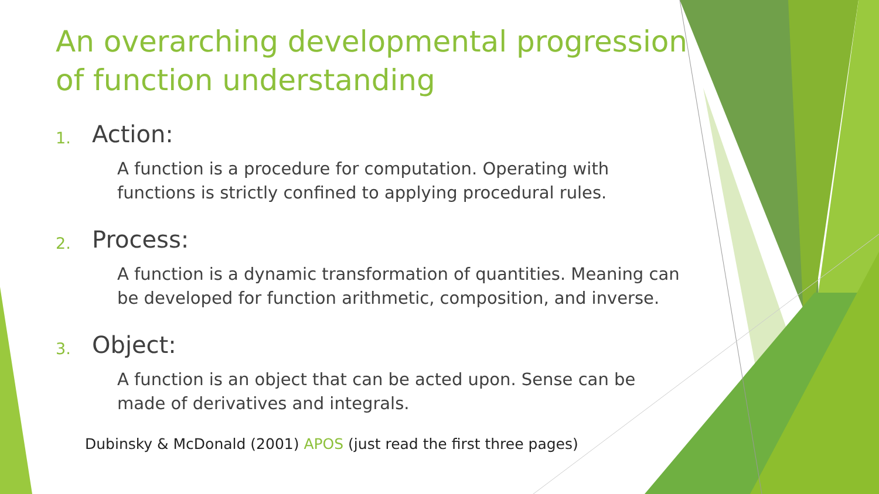An overarching developmental progression of function understanding
1. Action:
A function is a procedure for computation. Operating with functions is strictly confined to applying procedural rules.
2. Process:
A function is a dynamic transformation of quantities. Meaning can be developed for function arithmetic, composition, and inverse.
3. Object:
A function is an object that can be acted upon. Sense can be made of derivatives and integrals.
Dubinsky & McDonald (2001) APOS (just read the first three pages)